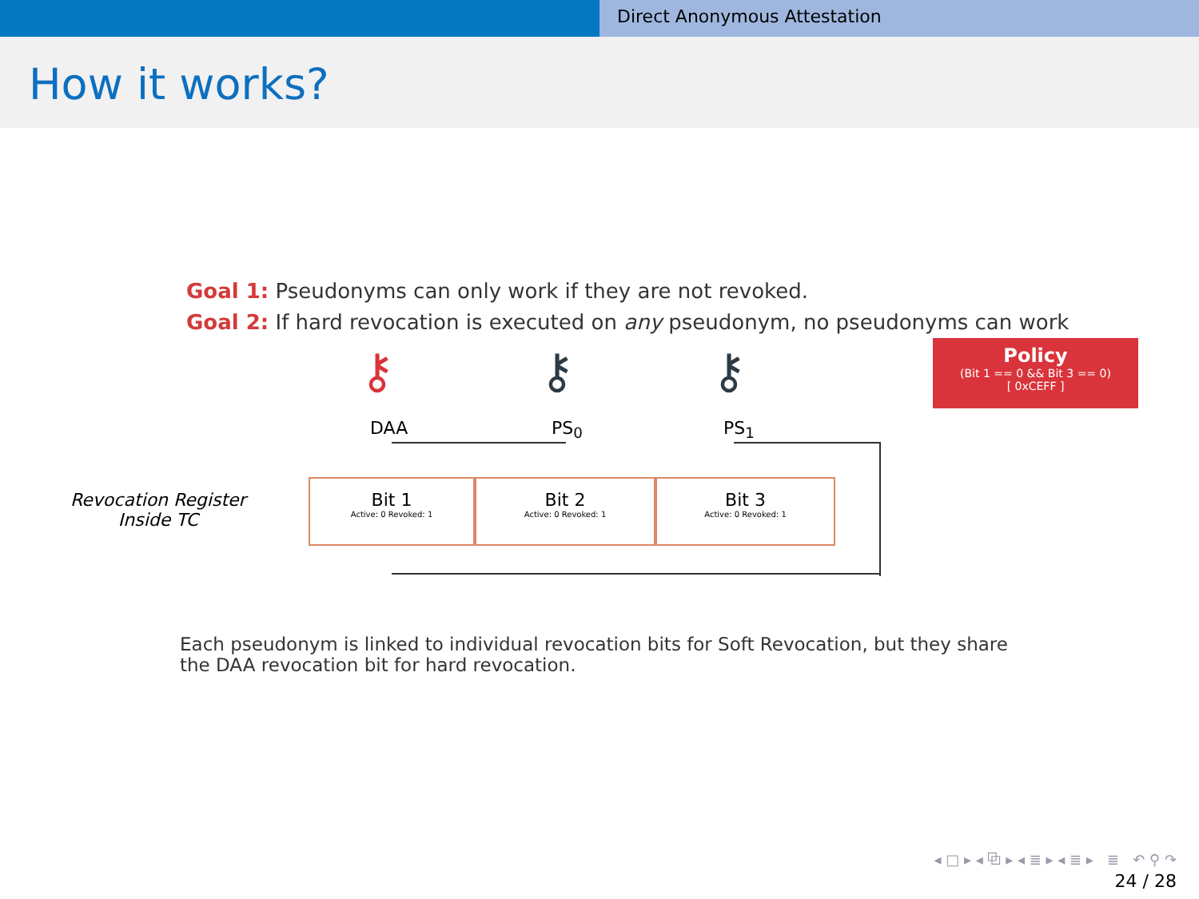Direct Anonymous Attestation
How it works?
Goal 1: Pseudonyms can only work if they are not revoked.
Goal 2: If hard revocation is executed on any pseudonym, no pseudonyms can work
⚷ ⚷ ⚷
DAA PS<sub>0</sub> PS<sub>1</sub>
Policy
(Bit 1 == 0 && Bit 3 == 0)
[ 0xCEFF ]
Revocation Register
Inside TC
Bit 1
Active: 0 Revoked: 1
Bit 2
Active: 0 Revoked: 1
Bit 3
Active: 0 Revoked: 1
Each pseudonym is linked to individual revocation bits for Soft Revocation, but they share the DAA revocation bit for hard revocation.
◂ □ ▸ ◂ ⧉ ▸ ◂ ≣ ▸ ◂ ≣ ▸ ≣ ↶ ⚲ ↷
24 / 28